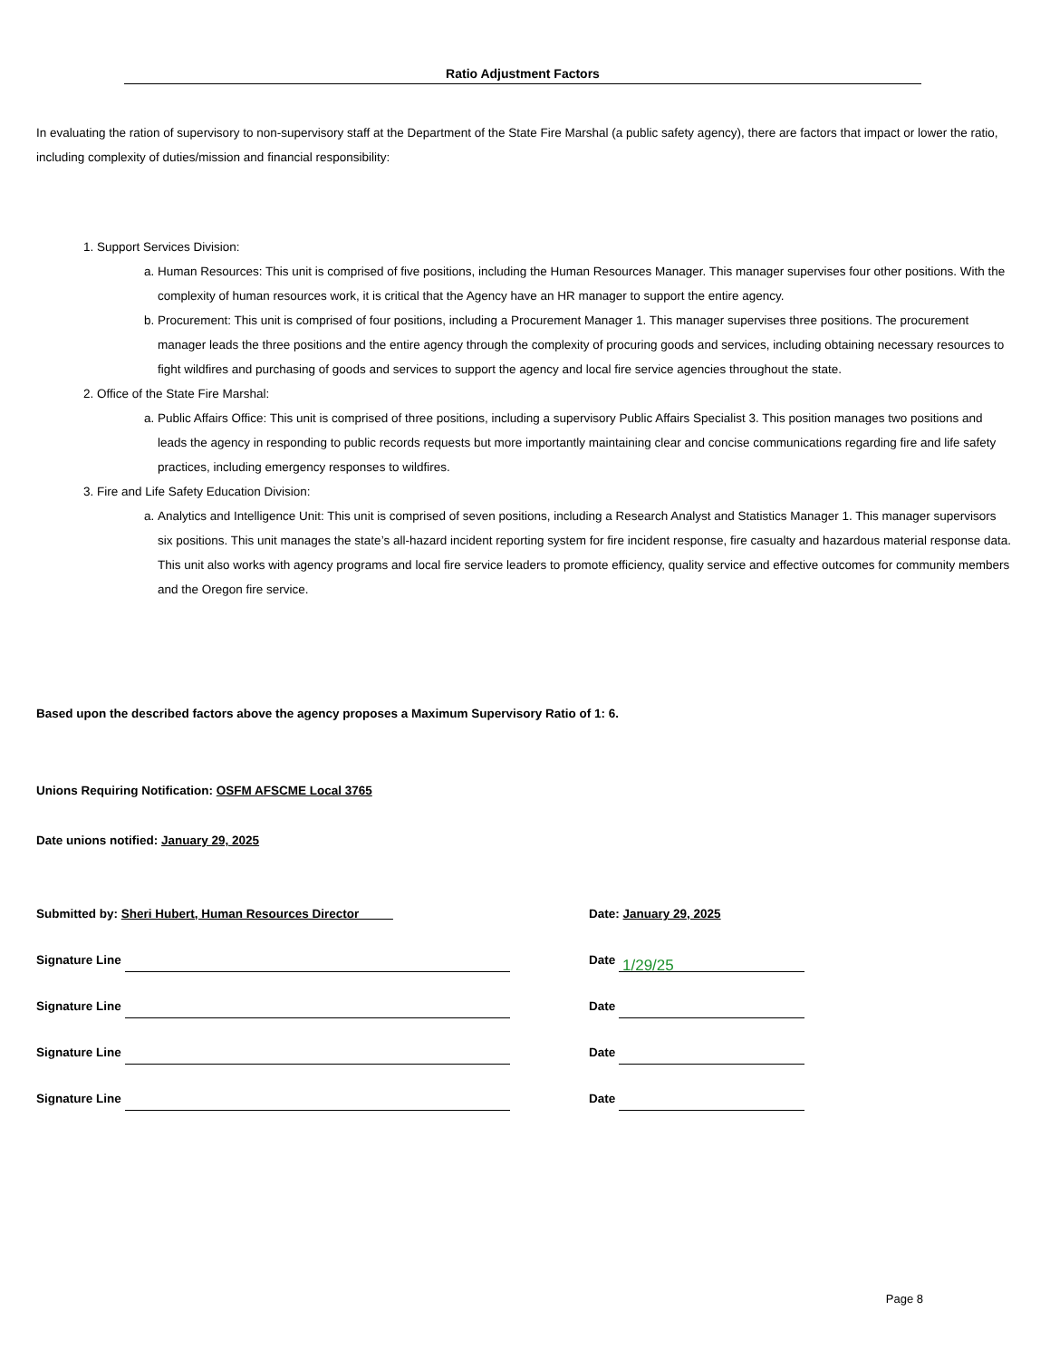Ratio Adjustment Factors
In evaluating the ration of supervisory to non-supervisory staff at the Department of the State Fire Marshal (a public safety agency), there are factors that impact or lower the ratio, including complexity of duties/mission and financial responsibility:
1. Support Services Division:
a. Human Resources: This unit is comprised of five positions, including the Human Resources Manager. This manager supervises four other positions. With the complexity of human resources work, it is critical that the Agency have an HR manager to support the entire agency.
b. Procurement: This unit is comprised of four positions, including a Procurement Manager 1. This manager supervises three positions. The procurement manager leads the three positions and the entire agency through the complexity of procuring goods and services, including obtaining necessary resources to fight wildfires and purchasing of goods and services to support the agency and local fire service agencies throughout the state.
2. Office of the State Fire Marshal:
a. Public Affairs Office: This unit is comprised of three positions, including a supervisory Public Affairs Specialist 3. This position manages two positions and leads the agency in responding to public records requests but more importantly maintaining clear and concise communications regarding fire and life safety practices, including emergency responses to wildfires.
3. Fire and Life Safety Education Division:
a. Analytics and Intelligence Unit: This unit is comprised of seven positions, including a Research Analyst and Statistics Manager 1. This manager supervisors six positions. This unit manages the state’s all-hazard incident reporting system for fire incident response, fire casualty and hazardous material response data. This unit also works with agency programs and local fire service leaders to promote efficiency, quality service and effective outcomes for community members and the Oregon fire service.
Based upon the described factors above the agency proposes a Maximum Supervisory Ratio of 1: 6.
Unions Requiring Notification: OSFM AFSCME Local 3765
Date unions notified: January 29, 2025
Submitted by: Sheri Hubert, Human Resources Director_____ Date: January 29, 2025
Signature Line Date 1/29/25
Signature Line Date
Signature Line Date
Signature Line Date
Page 8